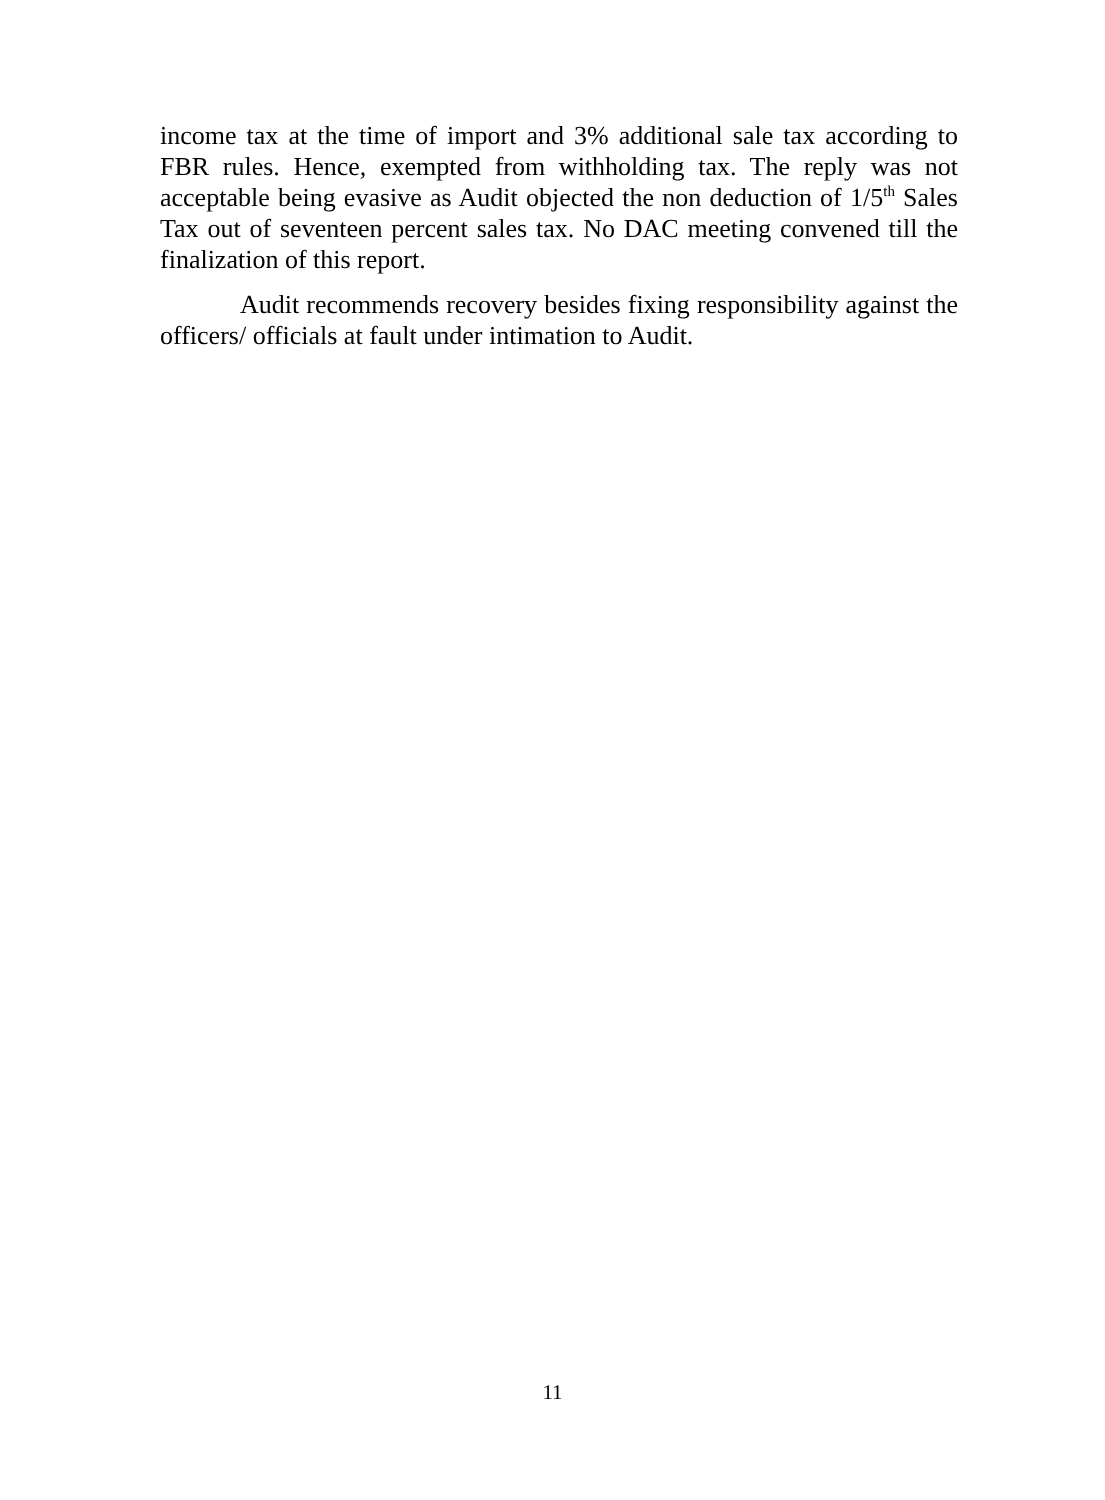income tax at the time of import and 3% additional sale tax according to FBR rules. Hence, exempted from withholding tax. The reply was not acceptable being evasive as Audit objected the non deduction of 1/5<sup>th</sup> Sales Tax out of seventeen percent sales tax. No DAC meeting convened till the finalization of this report.
Audit recommends recovery besides fixing responsibility against the officers/ officials at fault under intimation to Audit.
11